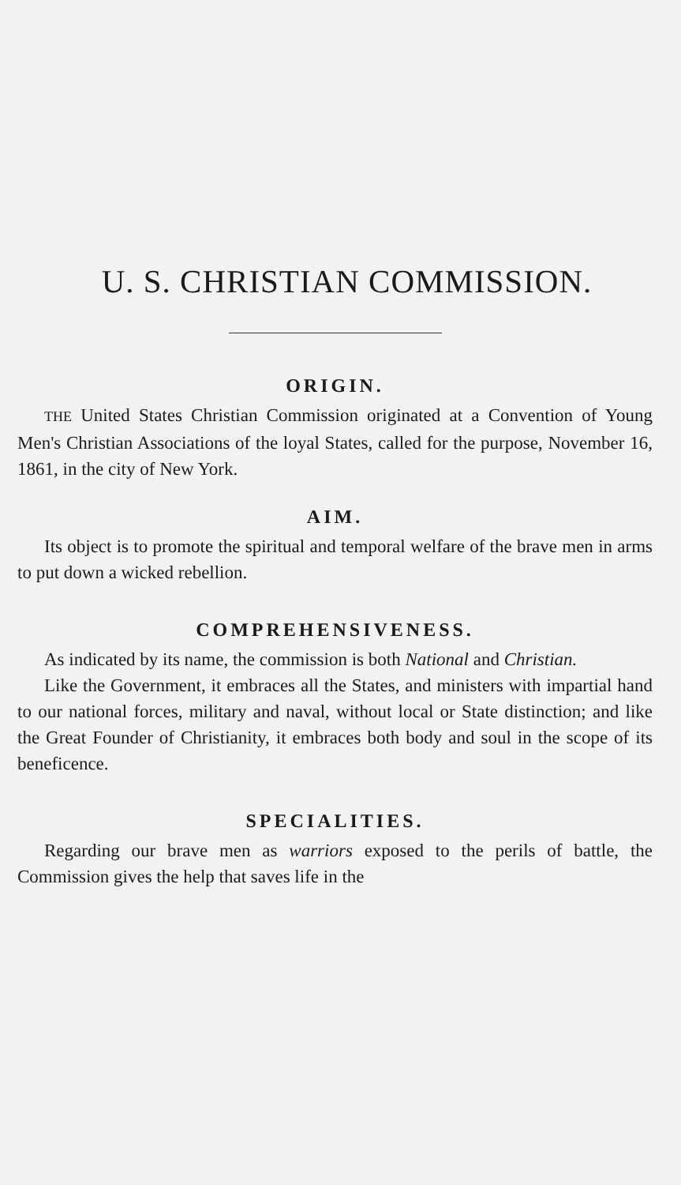U. S. CHRISTIAN COMMISSION.
ORIGIN.
THE United States Christian Commission originated at a Convention of Young Men's Christian Associations of the loyal States, called for the purpose, November 16, 1861, in the city of New York.
AIM.
Its object is to promote the spiritual and temporal welfare of the brave men in arms to put down a wicked rebellion.
COMPREHENSIVENESS.
As indicated by its name, the commission is both National and Christian.
Like the Government, it embraces all the States, and ministers with impartial hand to our national forces, military and naval, without local or State distinction; and like the Great Founder of Christianity, it embraces both body and soul in the scope of its beneficence.
SPECIALITIES.
Regarding our brave men as warriors exposed to the perils of battle, the Commission gives the help that saves life in the